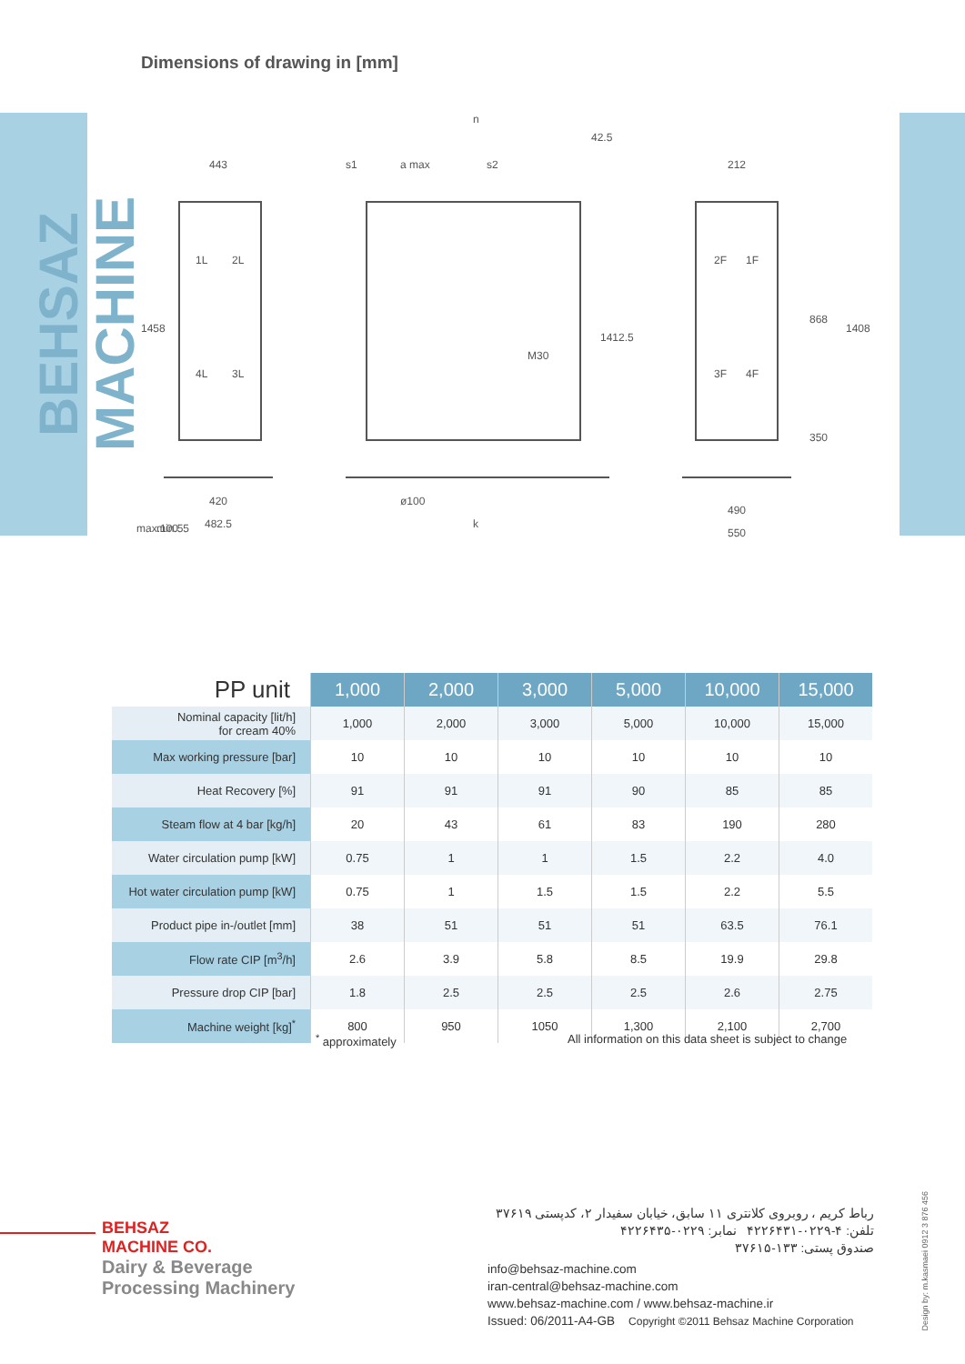Dimensions of drawing in [mm]
BEHSAZ MACHINE
443
n
42.5
s1
a max
s2
212
1458
1412.5
868
1408
M30
350
420
482.5
ø100
k
490
550
max.100
min.55
1L
2L
4L
3L
2F
1F
3F
4F
| PP unit | 1,000 | 2,000 | 3,000 | 5,000 | 10,000 | 15,000 |
| --- | --- | --- | --- | --- | --- | --- |
| Nominal capacity [lit/h] for cream 40% | 1,000 | 2,000 | 3,000 | 5,000 | 10,000 | 15,000 |
| Max working pressure [bar] | 10 | 10 | 10 | 10 | 10 | 10 |
| Heat Recovery [%] | 91 | 91 | 91 | 90 | 85 | 85 |
| Steam flow at 4 bar [kg/h] | 20 | 43 | 61 | 83 | 190 | 280 |
| Water circulation pump [kW] | 0.75 | 1 | 1 | 1.5 | 2.2 | 4.0 |
| Hot water circulation pump [kW] | 0.75 | 1 | 1.5 | 1.5 | 2.2 | 5.5 |
| Product pipe in-/outlet [mm] | 38 | 51 | 51 | 51 | 63.5 | 76.1 |
| Flow rate CIP [m<sup>3</sup>/h] | 2.6 | 3.9 | 5.8 | 8.5 | 19.9 | 29.8 |
| Pressure drop CIP [bar] | 1.8 | 2.5 | 2.5 | 2.5 | 2.6 | 2.75 |
| Machine weight [kg]<sup>*</sup> | 800 | 950 | 1050 | 1,300 | 2,100 | 2,700 |
<sup>*</sup> approximately
All information on this data sheet is subject to change
Design by: m.kasmaei 0912 3 876 456
BEHSAZ
MACHINE CO.
Dairy & Beverage
Processing Machinery
رباط کریم ، روبروی کلانتری ۱۱ سابق، خیابان سفیدار ۲، کدپستی ۳۷۶۱۹
تلفن: ۴-۰۲۲۹-۴۲۲۶۴۳۱ نمابر: ۰۲۲۹-۴۲۲۶۴۳۵
صندوق پستی: ۱۳۳-۳۷۶۱۵
info@behsaz-machine.com
iran-central@behsaz-machine.com
www.behsaz-machine.com / www.behsaz-machine.ir
Issued: 06/2011-A4-GB Copyright ©2011 Behsaz Machine Corporation